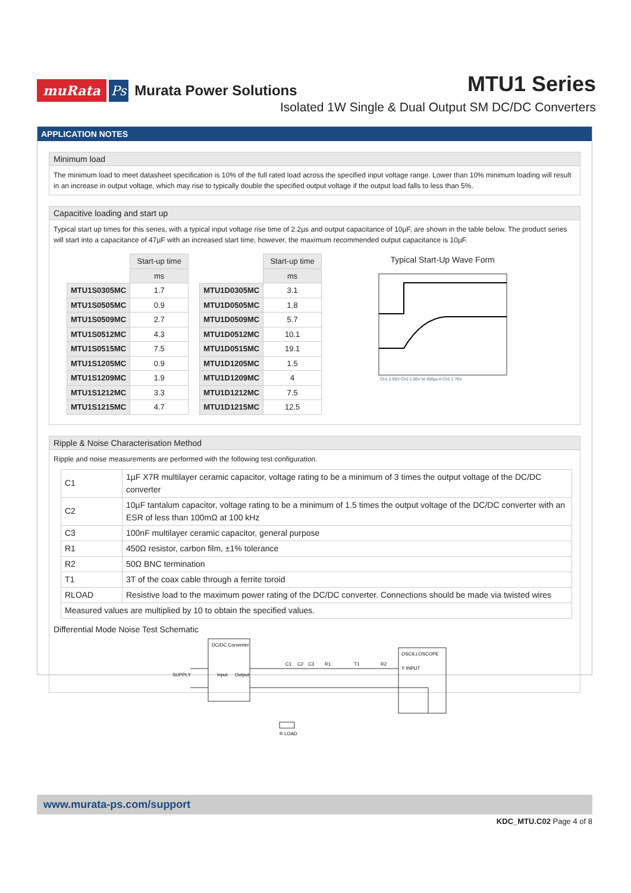muRata Ps Murata Power Solutions
MTU1 Series
Isolated 1W Single & Dual Output SM DC/DC Converters
APPLICATION NOTES
Minimum load
The minimum load to meet datasheet specification is 10% of the full rated load across the specified input voltage range. Lower than 10% minimum loading will result in an increase in output voltage, which may rise to typically double the specified output voltage if the output load falls to less than 5%.
Capacitive loading and start up
Typical start up times for this series, with a typical input voltage rise time of 2.2µs and output capacitance of 10µF, are shown in the table below. The product series will start into a capacitance of 47µF with an increased start time, however, the maximum recommended output capacitance is 10µF.
| | Start-up time |
| | ms |
| MTU1S0305MC | 1.7 |
| MTU1S0505MC | 0.9 |
| MTU1S0509MC | 2.7 |
| MTU1S0512MC | 4.3 |
| MTU1S0515MC | 7.5 |
| MTU1S1205MC | 0.9 |
| MTU1S1209MC | 1.9 |
| MTU1S1212MC | 3.3 |
| MTU1S1215MC | 4.7 |
| | Start-up time |
| | ms |
| MTU1D0305MC | 3.1 |
| MTU1D0505MC | 1.8 |
| MTU1D0509MC | 5.7 |
| MTU1D0512MC | 10.1 |
| MTU1D0515MC | 19.1 |
| MTU1D1205MC | 1.5 |
| MTU1D1209MC | 4 |
| MTU1D1212MC | 7.5 |
| MTU1D1215MC | 12.5 |
Typical Start-Up Wave Form
Ch1 2.00V Ch2 2.00V M 400µs A Ch2 1.76V
Ripple & Noise Characterisation Method
Ripple and noise measurements are performed with the following test configuration.
| C1 | 1µF X7R multilayer ceramic capacitor, voltage rating to be a minimum of 3 times the output voltage of the DC/DC converter |
| C2 | 10µF tantalum capacitor, voltage rating to be a minimum of 1.5 times the output voltage of the DC/DC converter with an ESR of less than 100mΩ at 100 kHz |
| C3 | 100nF multilayer ceramic capacitor, general purpose |
| R1 | 450Ω resistor, carbon film, ±1% tolerance |
| R2 | 50Ω BNC termination |
| T1 | 3T of the coax cable through a ferrite toroid |
| RLOAD | Resistive load to the maximum power rating of the DC/DC converter. Connections should be made via twisted wires |
| Measured values are multiplied by 10 to obtain the specified values. | |
Differential Mode Noise Test Schematic
DC/DC Converter
SUPPLY
Input
Output
C1
C2
C3
R1
T1
R2
OSCILLOSCOPE
Y INPUT
R LOAD
www.murata-ps.com/support
KDC_MTU.C02 Page 4 of 8